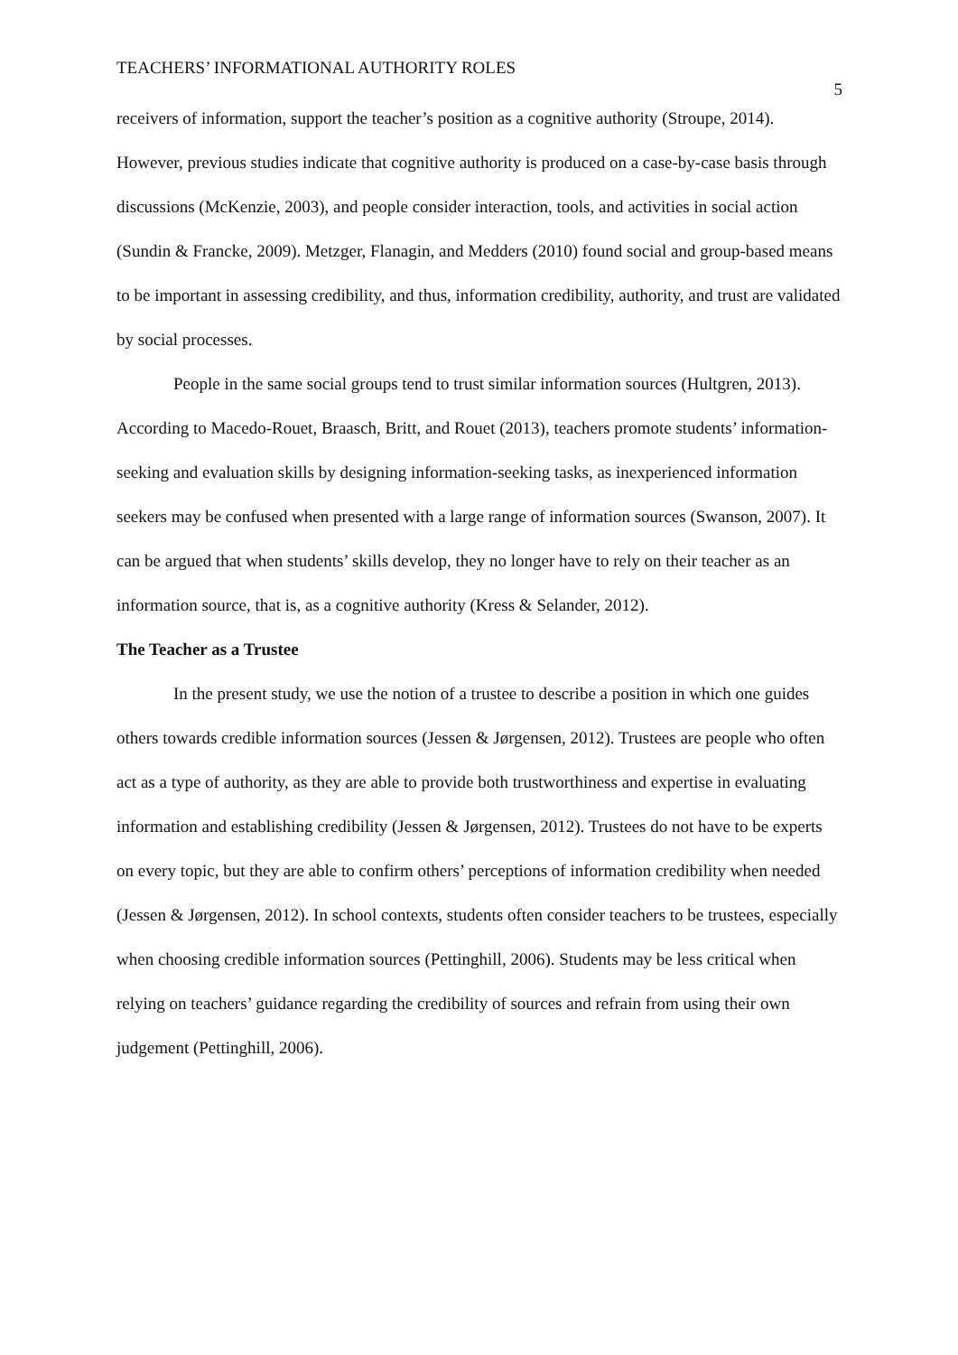TEACHERS’ INFORMATIONAL AUTHORITY ROLES 5
receivers of information, support the teacher’s position as a cognitive authority (Stroupe, 2014). However, previous studies indicate that cognitive authority is produced on a case-by-case basis through discussions (McKenzie, 2003), and people consider interaction, tools, and activities in social action (Sundin & Francke, 2009). Metzger, Flanagin, and Medders (2010) found social and group-based means to be important in assessing credibility, and thus, information credibility, authority, and trust are validated by social processes.
People in the same social groups tend to trust similar information sources (Hultgren, 2013). According to Macedo-Rouet, Braasch, Britt, and Rouet (2013), teachers promote students’ information-seeking and evaluation skills by designing information-seeking tasks, as inexperienced information seekers may be confused when presented with a large range of information sources (Swanson, 2007). It can be argued that when students’ skills develop, they no longer have to rely on their teacher as an information source, that is, as a cognitive authority (Kress & Selander, 2012).
The Teacher as a Trustee
In the present study, we use the notion of a trustee to describe a position in which one guides others towards credible information sources (Jessen & Jørgensen, 2012). Trustees are people who often act as a type of authority, as they are able to provide both trustworthiness and expertise in evaluating information and establishing credibility (Jessen & Jørgensen, 2012). Trustees do not have to be experts on every topic, but they are able to confirm others’ perceptions of information credibility when needed (Jessen & Jørgensen, 2012). In school contexts, students often consider teachers to be trustees, especially when choosing credible information sources (Pettinghill, 2006). Students may be less critical when relying on teachers’ guidance regarding the credibility of sources and refrain from using their own judgement (Pettinghill, 2006).